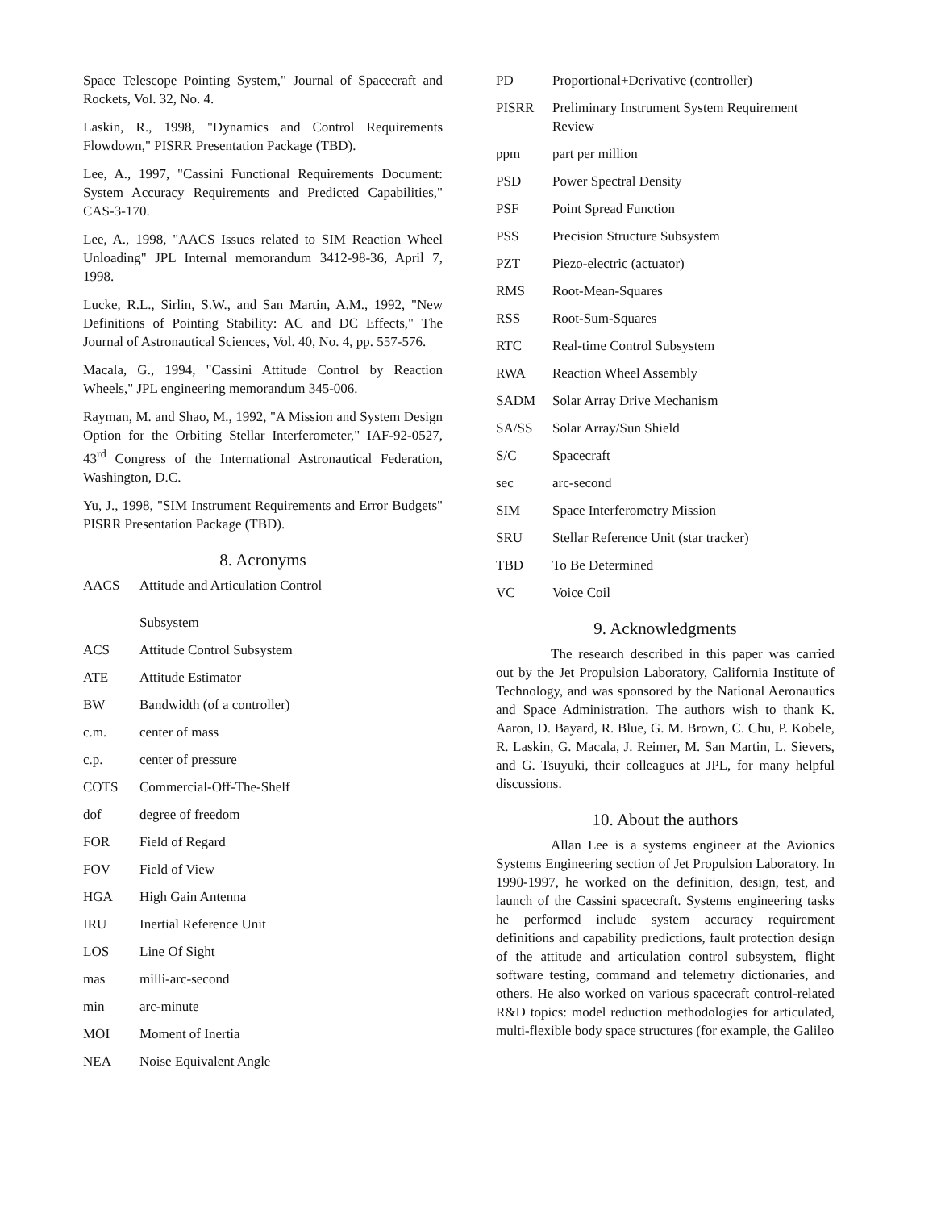Space Telescope Pointing System," Journal of Spacecraft and Rockets, Vol. 32, No. 4.
Laskin, R., 1998, "Dynamics and Control Requirements Flowdown," PISRR Presentation Package (TBD).
Lee, A., 1997, "Cassini Functional Requirements Document: System Accuracy Requirements and Predicted Capabilities," CAS-3-170.
Lee, A., 1998, "AACS Issues related to SIM Reaction Wheel Unloading" JPL Internal memorandum 3412-98-36, April 7, 1998.
Lucke, R.L., Sirlin, S.W., and San Martin, A.M., 1992, "New Definitions of Pointing Stability: AC and DC Effects," The Journal of Astronautical Sciences, Vol. 40, No. 4, pp. 557-576.
Macala, G., 1994, "Cassini Attitude Control by Reaction Wheels," JPL engineering memorandum 345-006.
Rayman, M. and Shao, M., 1992, "A Mission and System Design Option for the Orbiting Stellar Interferometer," IAF-92-0527, 43<sup>rd</sup> Congress of the International Astronautical Federation, Washington, D.C.
Yu, J., 1998, "SIM Instrument Requirements and Error Budgets" PISRR Presentation Package (TBD).
8. Acronyms
AACS Attitude and Articulation Control
Subsystem
ACS Attitude Control Subsystem
ATE Attitude Estimator
BW Bandwidth (of a controller)
c.m. center of mass
c.p. center of pressure
COTS Commercial-Off-The-Shelf
dof degree of freedom
FOR Field of Regard
FOV Field of View
HGA High Gain Antenna
IRU Inertial Reference Unit
LOS Line Of Sight
mas milli-arc-second
min arc-minute
MOI Moment of Inertia
NEA Noise Equivalent Angle
PD Proportional+Derivative (controller)
PISRR Preliminary Instrument System Requirement Review
ppm part per million
PSD Power Spectral Density
PSF Point Spread Function
PSS Precision Structure Subsystem
PZT Piezo-electric (actuator)
RMS Root-Mean-Squares
RSS Root-Sum-Squares
RTC Real-time Control Subsystem
RWA Reaction Wheel Assembly
SADM Solar Array Drive Mechanism
SA/SS Solar Array/Sun Shield
S/C Spacecraft
sec arc-second
SIM Space Interferometry Mission
SRU Stellar Reference Unit (star tracker)
TBD To Be Determined
VC Voice Coil
9. Acknowledgments
The research described in this paper was carried out by the Jet Propulsion Laboratory, California Institute of Technology, and was sponsored by the National Aeronautics and Space Administration. The authors wish to thank K. Aaron, D. Bayard, R. Blue, G. M. Brown, C. Chu, P. Kobele, R. Laskin, G. Macala, J. Reimer, M. San Martin, L. Sievers, and G. Tsuyuki, their colleagues at JPL, for many helpful discussions.
10. About the authors
Allan Lee is a systems engineer at the Avionics Systems Engineering section of Jet Propulsion Laboratory. In 1990-1997, he worked on the definition, design, test, and launch of the Cassini spacecraft. Systems engineering tasks he performed include system accuracy requirement definitions and capability predictions, fault protection design of the attitude and articulation control subsystem, flight software testing, command and telemetry dictionaries, and others. He also worked on various spacecraft control-related R&D topics: model reduction methodologies for articulated, multi-flexible body space structures (for example, the Galileo